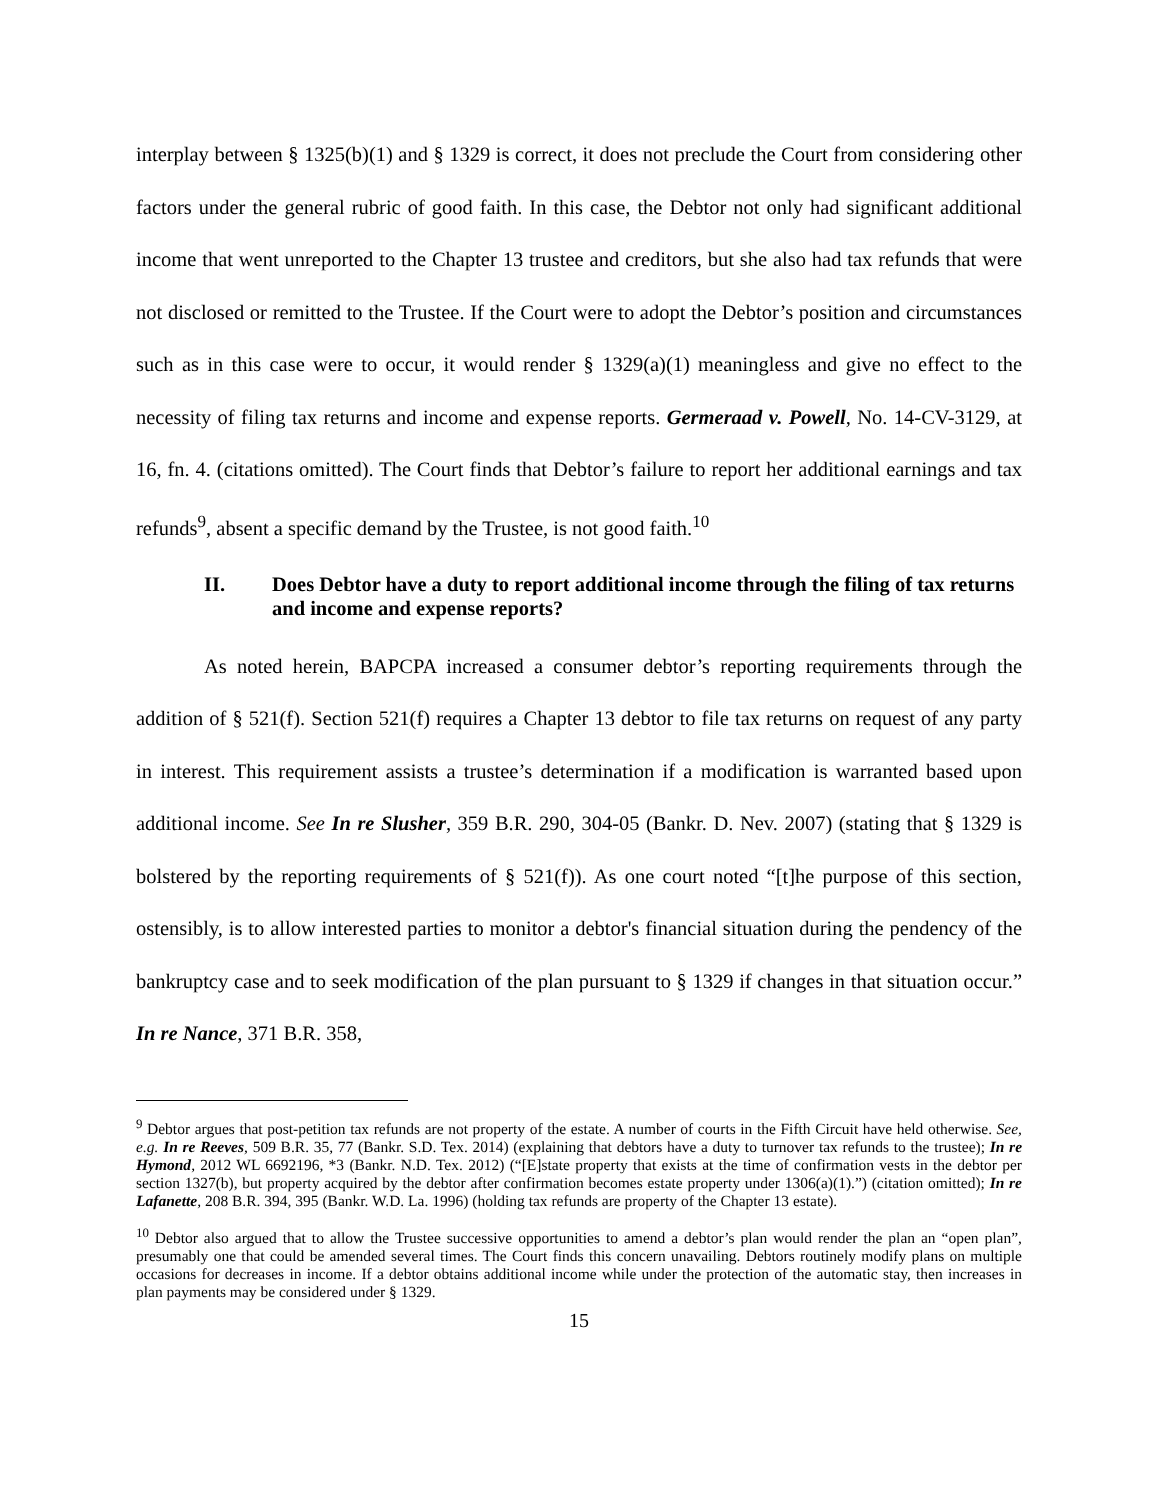interplay between § 1325(b)(1) and § 1329 is correct, it does not preclude the Court from considering other factors under the general rubric of good faith. In this case, the Debtor not only had significant additional income that went unreported to the Chapter 13 trustee and creditors, but she also had tax refunds that were not disclosed or remitted to the Trustee. If the Court were to adopt the Debtor’s position and circumstances such as in this case were to occur, it would render § 1329(a)(1) meaningless and give no effect to the necessity of filing tax returns and income and expense reports. Germeraad v. Powell, No. 14-CV-3129, at 16, fn. 4. (citations omitted). The Court finds that Debtor’s failure to report her additional earnings and tax refunds<sup>9</sup>, absent a specific demand by the Trustee, is not good faith.<sup>10</sup>
II. Does Debtor have a duty to report additional income through the filing of tax returns and income and expense reports?
As noted herein, BAPCPA increased a consumer debtor’s reporting requirements through the addition of § 521(f). Section 521(f) requires a Chapter 13 debtor to file tax returns on request of any party in interest. This requirement assists a trustee’s determination if a modification is warranted based upon additional income. See In re Slusher, 359 B.R. 290, 304-05 (Bankr. D. Nev. 2007) (stating that § 1329 is bolstered by the reporting requirements of § 521(f)). As one court noted “[t]he purpose of this section, ostensibly, is to allow interested parties to monitor a debtor's financial situation during the pendency of the bankruptcy case and to seek modification of the plan pursuant to § 1329 if changes in that situation occur.” In re Nance, 371 B.R. 358,
<sup>9</sup> Debtor argues that post-petition tax refunds are not property of the estate. A number of courts in the Fifth Circuit have held otherwise. See, e.g. In re Reeves, 509 B.R. 35, 77 (Bankr. S.D. Tex. 2014) (explaining that debtors have a duty to turnover tax refunds to the trustee); In re Hymond, 2012 WL 6692196, *3 (Bankr. N.D. Tex. 2012) (“[E]state property that exists at the time of confirmation vests in the debtor per section 1327(b), but property acquired by the debtor after confirmation becomes estate property under 1306(a)(1).”) (citation omitted); In re Lafanette, 208 B.R. 394, 395 (Bankr. W.D. La. 1996) (holding tax refunds are property of the Chapter 13 estate).
<sup>10</sup> Debtor also argued that to allow the Trustee successive opportunities to amend a debtor’s plan would render the plan an “open plan”, presumably one that could be amended several times. The Court finds this concern unavailing. Debtors routinely modify plans on multiple occasions for decreases in income. If a debtor obtains additional income while under the protection of the automatic stay, then increases in plan payments may be considered under § 1329.
15